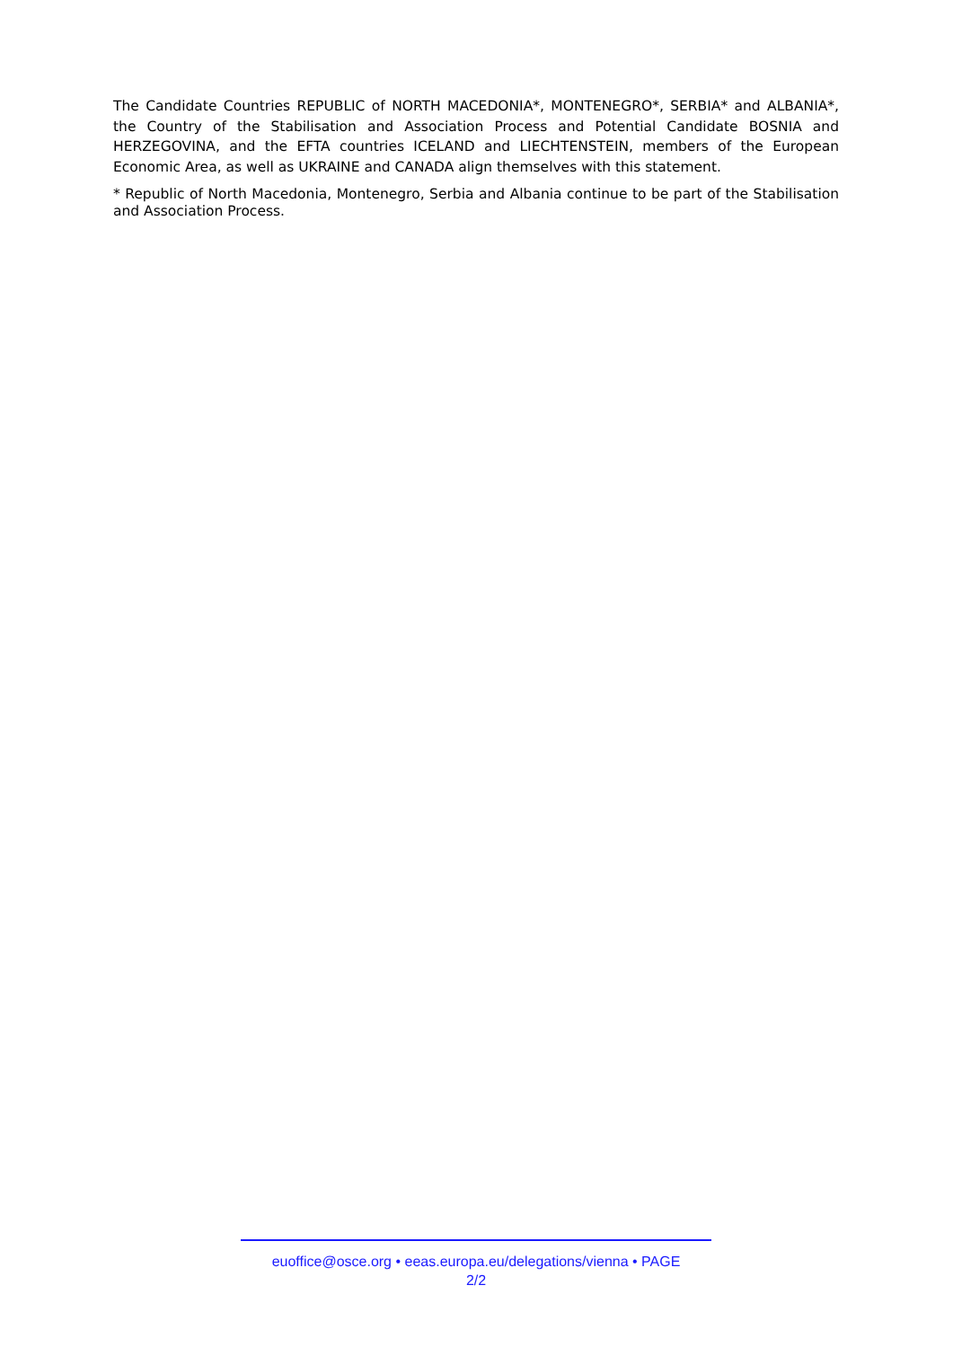The Candidate Countries REPUBLIC of NORTH MACEDONIA*, MONTENEGRO*, SERBIA* and ALBANIA*, the Country of the Stabilisation and Association Process and Potential Candidate BOSNIA and HERZEGOVINA, and the EFTA countries ICELAND and LIECHTENSTEIN, members of the European Economic Area, as well as UKRAINE and CANADA align themselves with this statement.
* Republic of North Macedonia, Montenegro, Serbia and Albania continue to be part of the Stabilisation and Association Process.
euoffice@osce.org • eeas.europa.eu/delegations/vienna • PAGE
2/2